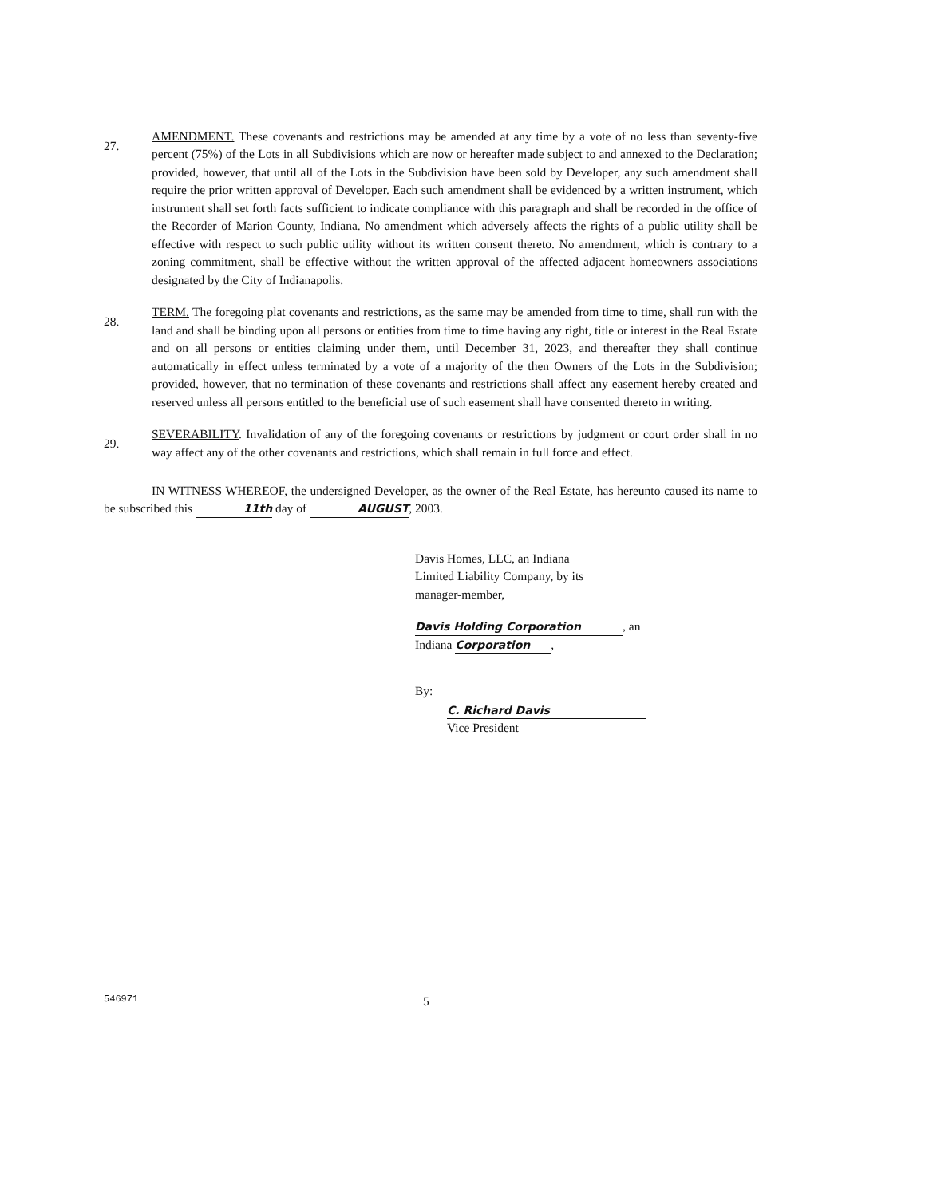27.
AMENDMENT. These covenants and restrictions may be amended at any time by a vote of no less than seventy-five percent (75%) of the Lots in all Subdivisions which are now or hereafter made subject to and annexed to the Declaration; provided, however, that until all of the Lots in the Subdivision have been sold by Developer, any such amendment shall require the prior written approval of Developer. Each such amendment shall be evidenced by a written instrument, which instrument shall set forth facts sufficient to indicate compliance with this paragraph and shall be recorded in the office of the Recorder of Marion County, Indiana. No amendment which adversely affects the rights of a public utility shall be effective with respect to such public utility without its written consent thereto. No amendment, which is contrary to a zoning commitment, shall be effective without the written approval of the affected adjacent homeowners associations designated by the City of Indianapolis.
28.
TERM. The foregoing plat covenants and restrictions, as the same may be amended from time to time, shall run with the land and shall be binding upon all persons or entities from time to time having any right, title or interest in the Real Estate and on all persons or entities claiming under them, until December 31, 2023, and thereafter they shall continue automatically in effect unless terminated by a vote of a majority of the then Owners of the Lots in the Subdivision; provided, however, that no termination of these covenants and restrictions shall affect any easement hereby created and reserved unless all persons entitled to the beneficial use of such easement shall have consented thereto in writing.
29.
SEVERABILITY. Invalidation of any of the foregoing covenants or restrictions by judgment or court order shall in no way affect any of the other covenants and restrictions, which shall remain in full force and effect.
IN WITNESS WHEREOF, the undersigned Developer, as the owner of the Real Estate, has hereunto caused its name to be subscribed this 11th day of AUGUST, 2003.
Davis Homes, LLC, an Indiana
Limited Liability Company, by its
manager-member,
Davis Holding Corporation, an
Indiana Corporation,
By:
C. Richard Davis
Vice President
546971
5